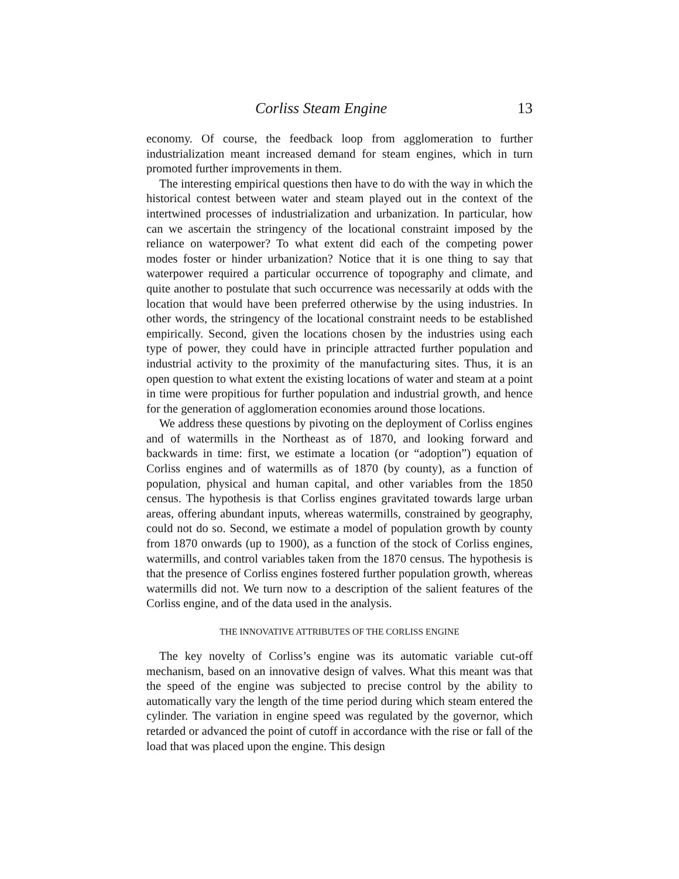Corliss Steam Engine 13
economy. Of course, the feedback loop from agglomeration to further industrialization meant increased demand for steam engines, which in turn promoted further improvements in them.
The interesting empirical questions then have to do with the way in which the historical contest between water and steam played out in the context of the intertwined processes of industrialization and urbanization. In particular, how can we ascertain the stringency of the locational constraint imposed by the reliance on waterpower? To what extent did each of the competing power modes foster or hinder urbanization? Notice that it is one thing to say that waterpower required a particular occurrence of topography and climate, and quite another to postulate that such occurrence was necessarily at odds with the location that would have been preferred otherwise by the using industries. In other words, the stringency of the locational constraint needs to be established empirically. Second, given the locations chosen by the industries using each type of power, they could have in principle attracted further population and industrial activity to the proximity of the manufacturing sites. Thus, it is an open question to what extent the existing locations of water and steam at a point in time were propitious for further population and industrial growth, and hence for the generation of agglomeration economies around those locations.
We address these questions by pivoting on the deployment of Corliss engines and of watermills in the Northeast as of 1870, and looking forward and backwards in time: first, we estimate a location (or “adoption”) equation of Corliss engines and of watermills as of 1870 (by county), as a function of population, physical and human capital, and other variables from the 1850 census. The hypothesis is that Corliss engines gravitated towards large urban areas, offering abundant inputs, whereas watermills, constrained by geography, could not do so. Second, we estimate a model of population growth by county from 1870 onwards (up to 1900), as a function of the stock of Corliss engines, watermills, and control variables taken from the 1870 census. The hypothesis is that the presence of Corliss engines fostered further population growth, whereas watermills did not. We turn now to a description of the salient features of the Corliss engine, and of the data used in the analysis.
THE INNOVATIVE ATTRIBUTES OF THE CORLISS ENGINE
The key novelty of Corliss’s engine was its automatic variable cut-off mechanism, based on an innovative design of valves. What this meant was that the speed of the engine was subjected to precise control by the ability to automatically vary the length of the time period during which steam entered the cylinder. The variation in engine speed was regulated by the governor, which retarded or advanced the point of cutoff in accordance with the rise or fall of the load that was placed upon the engine. This design